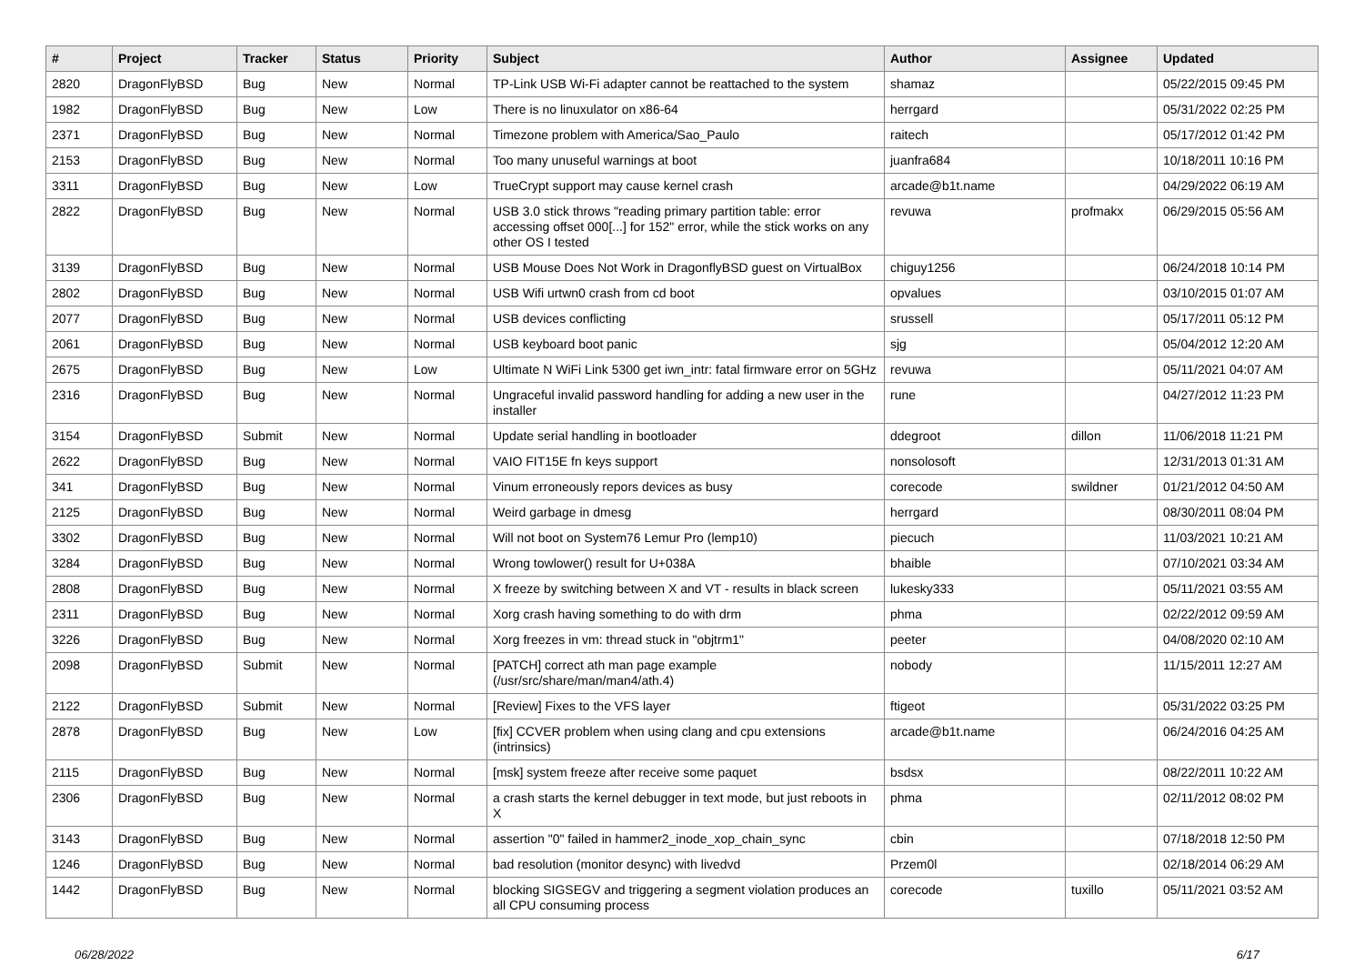| # | Project | Tracker | Status | Priority | Subject | Author | Assignee | Updated |
| --- | --- | --- | --- | --- | --- | --- | --- | --- |
| 2820 | DragonFlyBSD | Bug | New | Normal | TP-Link USB Wi-Fi adapter cannot be reattached to the system | shamaz | | 05/22/2015 09:45 PM |
| 1982 | DragonFlyBSD | Bug | New | Low | There is no linuxulator on x86-64 | herrgard | | 05/31/2022 02:25 PM |
| 2371 | DragonFlyBSD | Bug | New | Normal | Timezone problem with America/Sao_Paulo | raitech | | 05/17/2012 01:42 PM |
| 2153 | DragonFlyBSD | Bug | New | Normal | Too many unuseful warnings at boot | juanfra684 | | 10/18/2011 10:16 PM |
| 3311 | DragonFlyBSD | Bug | New | Low | TrueCrypt support may cause kernel crash | arcade@b1t.name | | 04/29/2022 06:19 AM |
| 2822 | DragonFlyBSD | Bug | New | Normal | USB 3.0 stick throws "reading primary partition table: error accessing offset 000[...] for 152" error, while the stick works on any other OS I tested | revuwa | profmakx | 06/29/2015 05:56 AM |
| 3139 | DragonFlyBSD | Bug | New | Normal | USB Mouse Does Not Work in DragonflyBSD guest on VirtualBox | chiguy1256 | | 06/24/2018 10:14 PM |
| 2802 | DragonFlyBSD | Bug | New | Normal | USB Wifi urtwn0 crash from cd boot | opvalues | | 03/10/2015 01:07 AM |
| 2077 | DragonFlyBSD | Bug | New | Normal | USB devices conflicting | srussell | | 05/17/2011 05:12 PM |
| 2061 | DragonFlyBSD | Bug | New | Normal | USB keyboard boot panic | sjg | | 05/04/2012 12:20 AM |
| 2675 | DragonFlyBSD | Bug | New | Low | Ultimate N WiFi Link 5300 get iwn_intr: fatal firmware error on 5GHz | revuwa | | 05/11/2021 04:07 AM |
| 2316 | DragonFlyBSD | Bug | New | Normal | Ungraceful invalid password handling for adding a new user in the installer | rune | | 04/27/2012 11:23 PM |
| 3154 | DragonFlyBSD | Submit | New | Normal | Update serial handling in bootloader | ddegroot | dillon | 11/06/2018 11:21 PM |
| 2622 | DragonFlyBSD | Bug | New | Normal | VAIO FIT15E fn keys support | nonsolosoft | | 12/31/2013 01:31 AM |
| 341 | DragonFlyBSD | Bug | New | Normal | Vinum erroneously repors devices as busy | corecode | swildner | 01/21/2012 04:50 AM |
| 2125 | DragonFlyBSD | Bug | New | Normal | Weird garbage in dmesg | herrgard | | 08/30/2011 08:04 PM |
| 3302 | DragonFlyBSD | Bug | New | Normal | Will not boot on System76 Lemur Pro (lemp10) | piecuch | | 11/03/2021 10:21 AM |
| 3284 | DragonFlyBSD | Bug | New | Normal | Wrong towlower() result for U+038A | bhaible | | 07/10/2021 03:34 AM |
| 2808 | DragonFlyBSD | Bug | New | Normal | X freeze by switching between X and VT - results in black screen | lukesky333 | | 05/11/2021 03:55 AM |
| 2311 | DragonFlyBSD | Bug | New | Normal | Xorg crash having something to do with drm | phma | | 02/22/2012 09:59 AM |
| 3226 | DragonFlyBSD | Bug | New | Normal | Xorg freezes in vm: thread stuck in "objtrm1" | peeter | | 04/08/2020 02:10 AM |
| 2098 | DragonFlyBSD | Submit | New | Normal | [PATCH] correct ath man page example (/usr/src/share/man/man4/ath.4) | nobody | | 11/15/2011 12:27 AM |
| 2122 | DragonFlyBSD | Submit | New | Normal | [Review] Fixes to the VFS layer | ftigeot | | 05/31/2022 03:25 PM |
| 2878 | DragonFlyBSD | Bug | New | Low | [fix] CCVER problem when using clang and cpu extensions (intrinsics) | arcade@b1t.name | | 06/24/2016 04:25 AM |
| 2115 | DragonFlyBSD | Bug | New | Normal | [msk] system freeze after receive some paquet | bsdsx | | 08/22/2011 10:22 AM |
| 2306 | DragonFlyBSD | Bug | New | Normal | a crash starts the kernel debugger in text mode, but just reboots in X | phma | | 02/11/2012 08:02 PM |
| 3143 | DragonFlyBSD | Bug | New | Normal | assertion "0" failed in hammer2_inode_xop_chain_sync | cbin | | 07/18/2018 12:50 PM |
| 1246 | DragonFlyBSD | Bug | New | Normal | bad resolution (monitor desync) with livedvd | Przem0l | | 02/18/2014 06:29 AM |
| 1442 | DragonFlyBSD | Bug | New | Normal | blocking SIGSEGV and triggering a segment violation produces an all CPU consuming process | corecode | tuxillo | 05/11/2021 03:52 AM |
06/28/2022 6/17